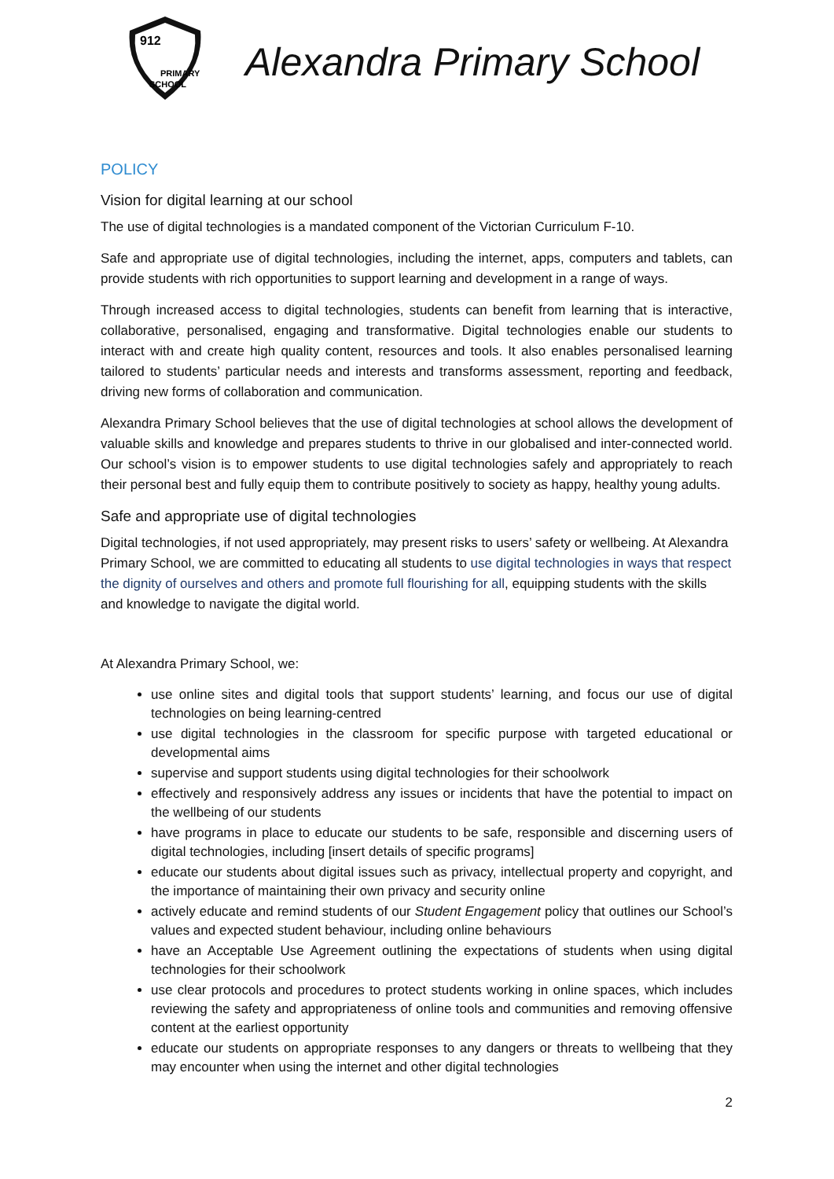912
PRIMARY
SCHOOL
Alexandra Primary School
POLICY
Vision for digital learning at our school
The use of digital technologies is a mandated component of the Victorian Curriculum F-10.
Safe and appropriate use of digital technologies, including the internet, apps, computers and tablets, can provide students with rich opportunities to support learning and development in a range of ways.
Through increased access to digital technologies, students can benefit from learning that is interactive, collaborative, personalised, engaging and transformative. Digital technologies enable our students to interact with and create high quality content, resources and tools. It also enables personalised learning tailored to students’ particular needs and interests and transforms assessment, reporting and feedback, driving new forms of collaboration and communication.
Alexandra Primary School believes that the use of digital technologies at school allows the development of valuable skills and knowledge and prepares students to thrive in our globalised and inter-connected world. Our school’s vision is to empower students to use digital technologies safely and appropriately to reach their personal best and fully equip them to contribute positively to society as happy, healthy young adults.
Safe and appropriate use of digital technologies
Digital technologies, if not used appropriately, may present risks to users’ safety or wellbeing. At Alexandra Primary School, we are committed to educating all students to use digital technologies in ways that respect the dignity of ourselves and others and promote full flourishing for all, equipping students with the skills and knowledge to navigate the digital world.
At Alexandra Primary School, we:
use online sites and digital tools that support students’ learning, and focus our use of digital technologies on being learning-centred
use digital technologies in the classroom for specific purpose with targeted educational or developmental aims
supervise and support students using digital technologies for their schoolwork
effectively and responsively address any issues or incidents that have the potential to impact on the wellbeing of our students
have programs in place to educate our students to be safe, responsible and discerning users of digital technologies, including [insert details of specific programs]
educate our students about digital issues such as privacy, intellectual property and copyright, and the importance of maintaining their own privacy and security online
actively educate and remind students of our Student Engagement policy that outlines our School’s values and expected student behaviour, including online behaviours
have an Acceptable Use Agreement outlining the expectations of students when using digital technologies for their schoolwork
use clear protocols and procedures to protect students working in online spaces, which includes reviewing the safety and appropriateness of online tools and communities and removing offensive content at the earliest opportunity
educate our students on appropriate responses to any dangers or threats to wellbeing that they may encounter when using the internet and other digital technologies
2